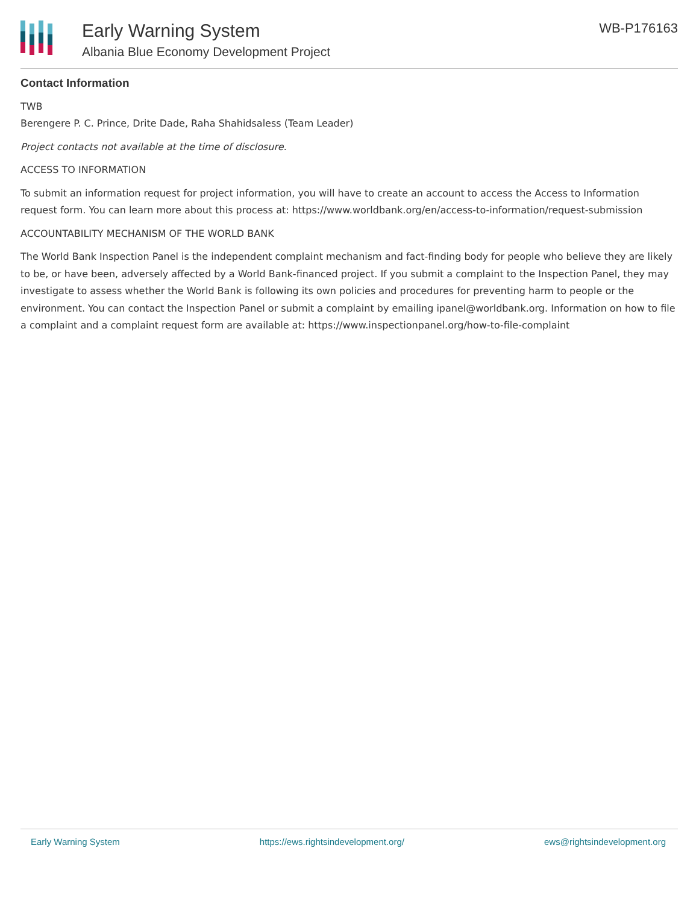Early Warning System
Albania Blue Economy Development Project
WB-P176163
Contact Information
TWB
Berengere P. C. Prince, Drite Dade, Raha Shahidsaless (Team Leader)
Project contacts not available at the time of disclosure.
ACCESS TO INFORMATION
To submit an information request for project information, you will have to create an account to access the Access to Information request form. You can learn more about this process at: https://www.worldbank.org/en/access-to-information/request-submission
ACCOUNTABILITY MECHANISM OF THE WORLD BANK
The World Bank Inspection Panel is the independent complaint mechanism and fact-finding body for people who believe they are likely to be, or have been, adversely affected by a World Bank-financed project. If you submit a complaint to the Inspection Panel, they may investigate to assess whether the World Bank is following its own policies and procedures for preventing harm to people or the environment. You can contact the Inspection Panel or submit a complaint by emailing ipanel@worldbank.org. Information on how to file a complaint and a complaint request form are available at: https://www.inspectionpanel.org/how-to-file-complaint
Early Warning System https://ews.rightsindevelopment.org/ ews@rightsindevelopment.org